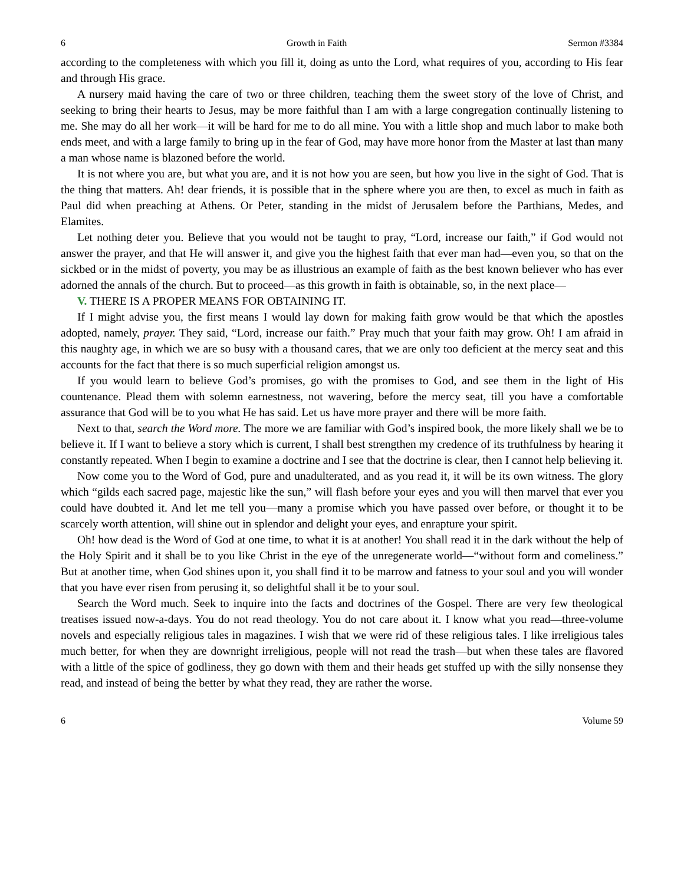6 Growth in Faith Sermon #3384
according to the completeness with which you fill it, doing as unto the Lord, what requires of you, according to His fear and through His grace.
A nursery maid having the care of two or three children, teaching them the sweet story of the love of Christ, and seeking to bring their hearts to Jesus, may be more faithful than I am with a large congregation continually listening to me. She may do all her work—it will be hard for me to do all mine. You with a little shop and much labor to make both ends meet, and with a large family to bring up in the fear of God, may have more honor from the Master at last than many a man whose name is blazoned before the world.
It is not where you are, but what you are, and it is not how you are seen, but how you live in the sight of God. That is the thing that matters. Ah! dear friends, it is possible that in the sphere where you are then, to excel as much in faith as Paul did when preaching at Athens. Or Peter, standing in the midst of Jerusalem before the Parthians, Medes, and Elamites.
Let nothing deter you. Believe that you would not be taught to pray, “Lord, increase our faith,” if God would not answer the prayer, and that He will answer it, and give you the highest faith that ever man had—even you, so that on the sickbed or in the midst of poverty, you may be as illustrious an example of faith as the best known believer who has ever adorned the annals of the church. But to proceed—as this growth in faith is obtainable, so, in the next place—
V. THERE IS A PROPER MEANS FOR OBTAINING IT.
If I might advise you, the first means I would lay down for making faith grow would be that which the apostles adopted, namely, prayer. They said, “Lord, increase our faith.” Pray much that your faith may grow. Oh! I am afraid in this naughty age, in which we are so busy with a thousand cares, that we are only too deficient at the mercy seat and this accounts for the fact that there is so much superficial religion amongst us.
If you would learn to believe God’s promises, go with the promises to God, and see them in the light of His countenance. Plead them with solemn earnestness, not wavering, before the mercy seat, till you have a comfortable assurance that God will be to you what He has said. Let us have more prayer and there will be more faith.
Next to that, search the Word more. The more we are familiar with God’s inspired book, the more likely shall we be to believe it. If I want to believe a story which is current, I shall best strengthen my credence of its truthfulness by hearing it constantly repeated. When I begin to examine a doctrine and I see that the doctrine is clear, then I cannot help believing it.
Now come you to the Word of God, pure and unadulterated, and as you read it, it will be its own witness. The glory which “gilds each sacred page, majestic like the sun,” will flash before your eyes and you will then marvel that ever you could have doubted it. And let me tell you—many a promise which you have passed over before, or thought it to be scarcely worth attention, will shine out in splendor and delight your eyes, and enrapture your spirit.
Oh! how dead is the Word of God at one time, to what it is at another! You shall read it in the dark without the help of the Holy Spirit and it shall be to you like Christ in the eye of the unregenerate world—“without form and comeliness.” But at another time, when God shines upon it, you shall find it to be marrow and fatness to your soul and you will wonder that you have ever risen from perusing it, so delightful shall it be to your soul.
Search the Word much. Seek to inquire into the facts and doctrines of the Gospel. There are very few theological treatises issued now-a-days. You do not read theology. You do not care about it. I know what you read—three-volume novels and especially religious tales in magazines. I wish that we were rid of these religious tales. I like irreligious tales much better, for when they are downright irreligious, people will not read the trash—but when these tales are flavored with a little of the spice of godliness, they go down with them and their heads get stuffed up with the silly nonsense they read, and instead of being the better by what they read, they are rather the worse.
6 Volume 59